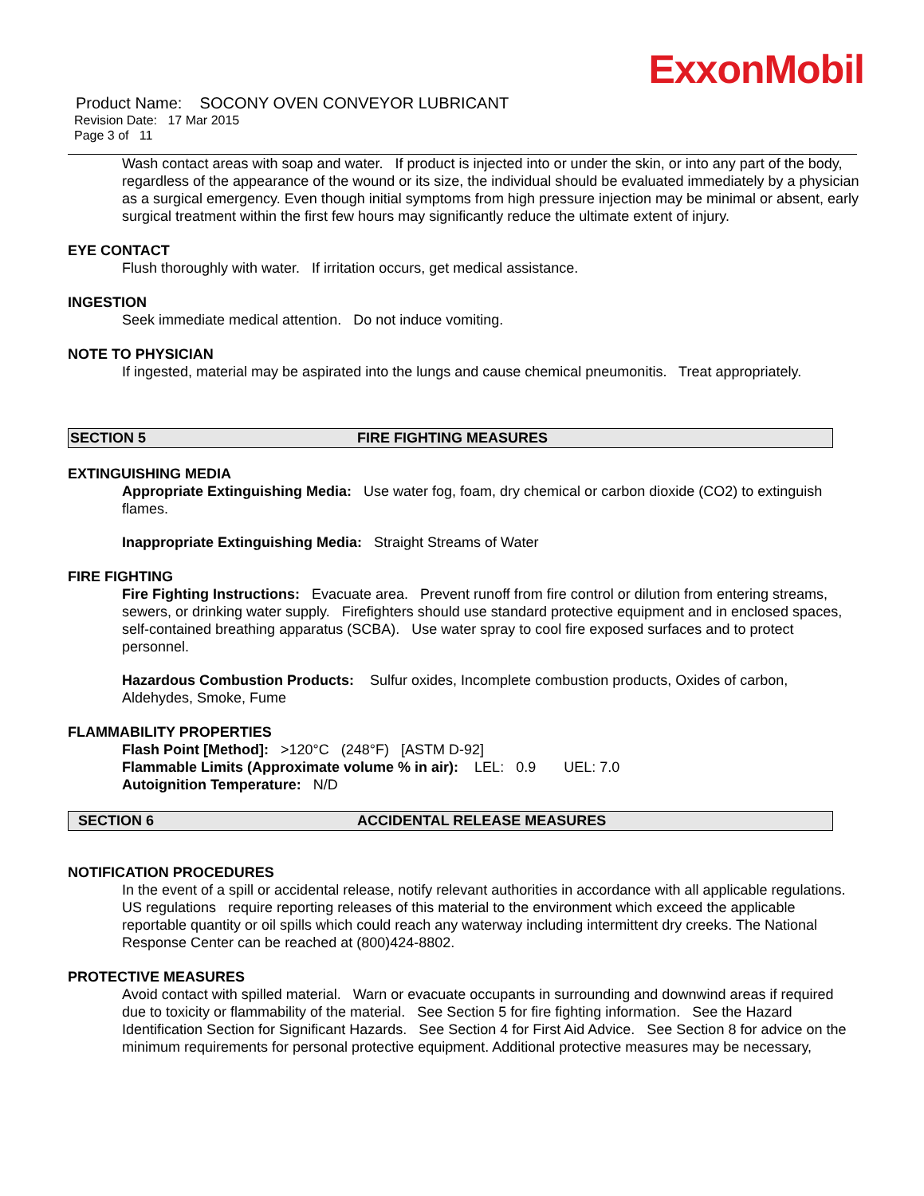ExxonMobil
Product Name: SOCONY OVEN CONVEYOR LUBRICANT
Revision Date: 17 Mar 2015
Page 3 of 11
Wash contact areas with soap and water. If product is injected into or under the skin, or into any part of the body, regardless of the appearance of the wound or its size, the individual should be evaluated immediately by a physician as a surgical emergency. Even though initial symptoms from high pressure injection may be minimal or absent, early surgical treatment within the first few hours may significantly reduce the ultimate extent of injury.
EYE CONTACT
Flush thoroughly with water. If irritation occurs, get medical assistance.
INGESTION
Seek immediate medical attention. Do not induce vomiting.
NOTE TO PHYSICIAN
If ingested, material may be aspirated into the lungs and cause chemical pneumonitis. Treat appropriately.
SECTION 5 FIRE FIGHTING MEASURES
EXTINGUISHING MEDIA
Appropriate Extinguishing Media: Use water fog, foam, dry chemical or carbon dioxide (CO2) to extinguish flames.
Inappropriate Extinguishing Media: Straight Streams of Water
FIRE FIGHTING
Fire Fighting Instructions: Evacuate area. Prevent runoff from fire control or dilution from entering streams, sewers, or drinking water supply. Firefighters should use standard protective equipment and in enclosed spaces, self-contained breathing apparatus (SCBA). Use water spray to cool fire exposed surfaces and to protect personnel.
Hazardous Combustion Products: Sulfur oxides, Incomplete combustion products, Oxides of carbon, Aldehydes, Smoke, Fume
FLAMMABILITY PROPERTIES
Flash Point [Method]: >120°C (248°F) [ASTM D-92]
Flammable Limits (Approximate volume % in air): LEL: 0.9 UEL: 7.0
Autoignition Temperature: N/D
SECTION 6 ACCIDENTAL RELEASE MEASURES
NOTIFICATION PROCEDURES
In the event of a spill or accidental release, notify relevant authorities in accordance with all applicable regulations. US regulations require reporting releases of this material to the environment which exceed the applicable reportable quantity or oil spills which could reach any waterway including intermittent dry creeks. The National Response Center can be reached at (800)424-8802.
PROTECTIVE MEASURES
Avoid contact with spilled material. Warn or evacuate occupants in surrounding and downwind areas if required due to toxicity or flammability of the material. See Section 5 for fire fighting information. See the Hazard Identification Section for Significant Hazards. See Section 4 for First Aid Advice. See Section 8 for advice on the minimum requirements for personal protective equipment. Additional protective measures may be necessary,